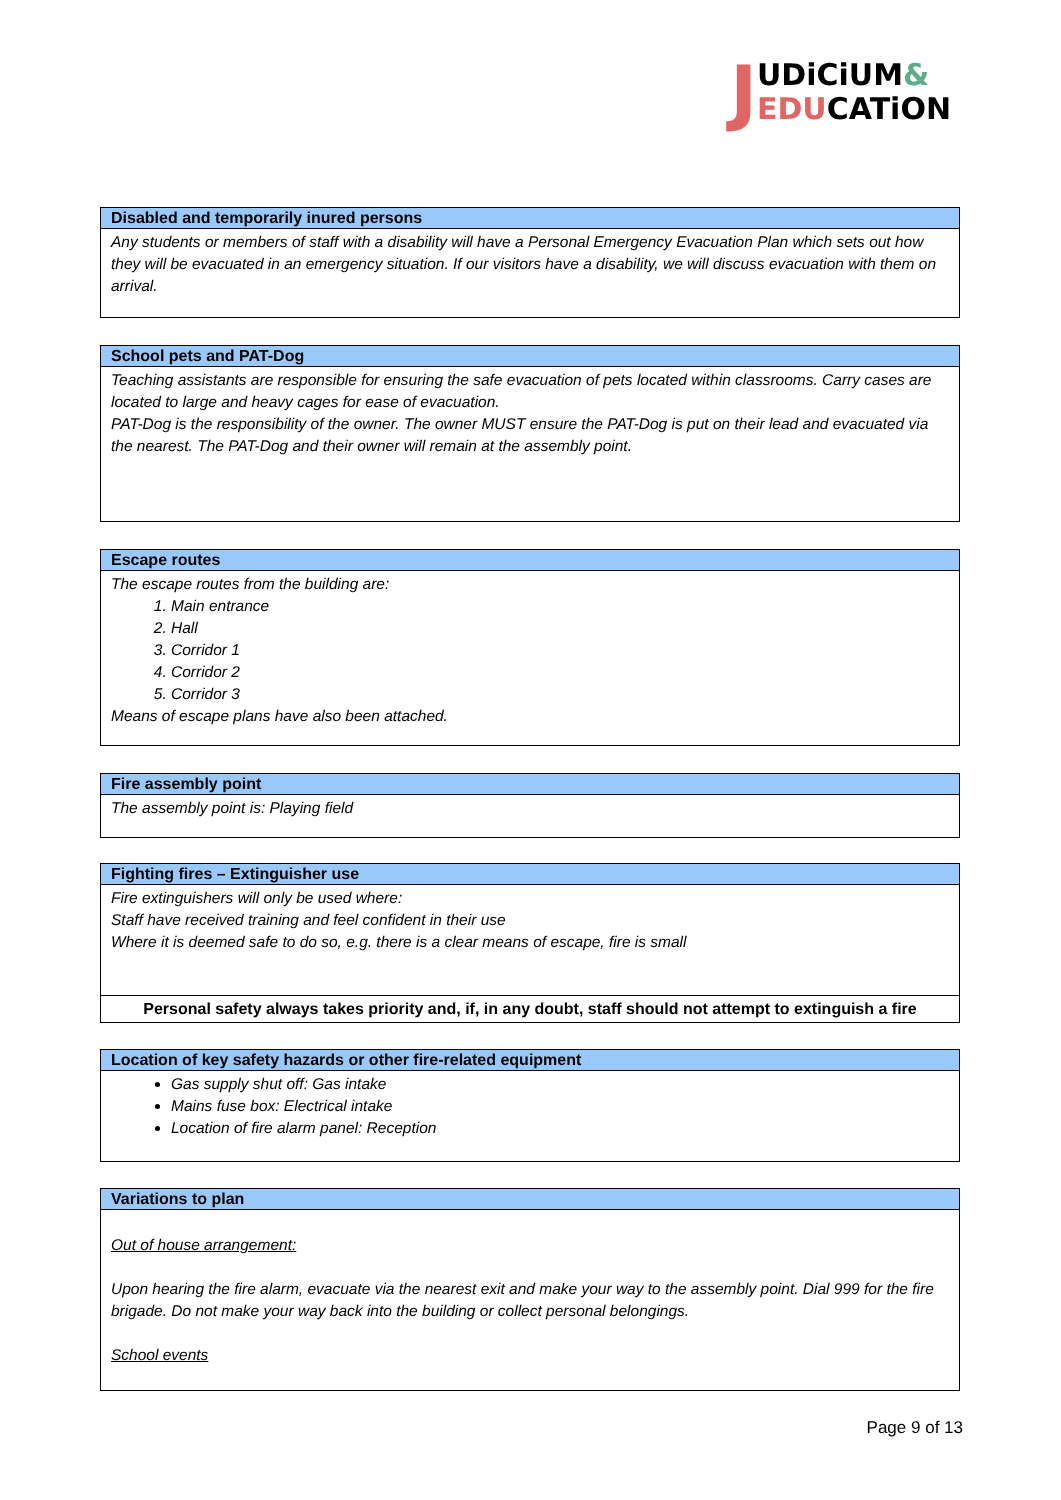JUDiCiUM&
EDUCATiON
| Disabled and temporarily inured persons |
| --- |
| Any students or members of staff with a disability will have a Personal Emergency Evacuation Plan which sets out how they will be evacuated in an emergency situation. If our visitors have a disability, we will discuss evacuation with them on arrival. |
| School pets and PAT-Dog |
| --- |
| Teaching assistants are responsible for ensuring the safe evacuation of pets located within classrooms. Carry cases are located to large and heavy cages for ease of evacuation. PAT-Dog is the responsibility of the owner. The owner MUST ensure the PAT-Dog is put on their lead and evacuated via the nearest. The PAT-Dog and their owner will remain at the assembly point. |
| Escape routes |
| --- |
| The escape routes from the building are: 1. Main entrance 2. Hall 3. Corridor 1 4. Corridor 2 5. Corridor 3 Means of escape plans have also been attached. |
| Fire assembly point |
| --- |
| The assembly point is: Playing field |
| Fighting fires – Extinguisher use |
| --- |
| Fire extinguishers will only be used where: Staff have received training and feel confident in their use Where it is deemed safe to do so, e.g. there is a clear means of escape, fire is small |
| Personal safety always takes priority and, if, in any doubt, staff should not attempt to extinguish a fire |
| Location of key safety hazards or other fire-related equipment |
| --- |
| Gas supply shut off: Gas intake Mains fuse box: Electrical intake Location of fire alarm panel: Reception |
| Variations to plan |
| --- |
| Out of house arrangement: Upon hearing the fire alarm, evacuate via the nearest exit and make your way to the assembly point. Dial 999 for the fire brigade. Do not make your way back into the building or collect personal belongings. School events |
Page 9 of 13